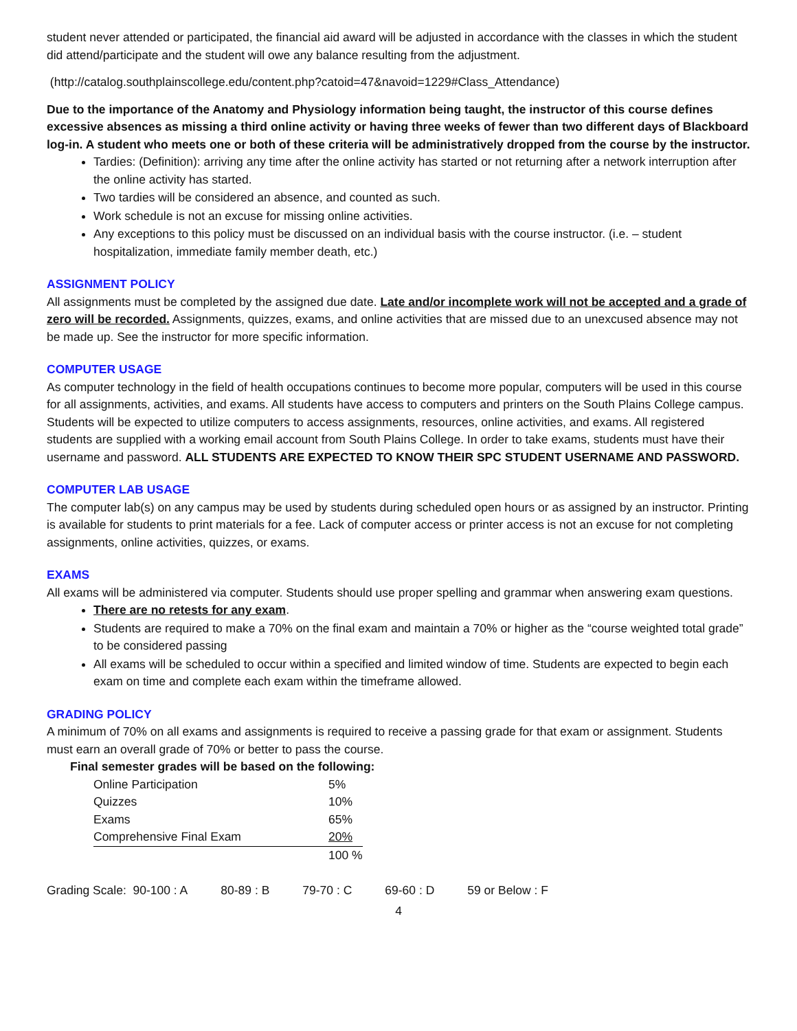student never attended or participated, the financial aid award will be adjusted in accordance with the classes in which the student did attend/participate and the student will owe any balance resulting from the adjustment.
(http://catalog.southplainscollege.edu/content.php?catoid=47&navoid=1229#Class_Attendance)
Due to the importance of the Anatomy and Physiology information being taught, the instructor of this course defines excessive absences as missing a third online activity or having three weeks of fewer than two different days of Blackboard log-in. A student who meets one or both of these criteria will be administratively dropped from the course by the instructor.
Tardies: (Definition): arriving any time after the online activity has started or not returning after a network interruption after the online activity has started.
Two tardies will be considered an absence, and counted as such.
Work schedule is not an excuse for missing online activities.
Any exceptions to this policy must be discussed on an individual basis with the course instructor. (i.e. – student hospitalization, immediate family member death, etc.)
ASSIGNMENT POLICY
All assignments must be completed by the assigned due date. Late and/or incomplete work will not be accepted and a grade of zero will be recorded. Assignments, quizzes, exams, and online activities that are missed due to an unexcused absence may not be made up. See the instructor for more specific information.
COMPUTER USAGE
As computer technology in the field of health occupations continues to become more popular, computers will be used in this course for all assignments, activities, and exams. All students have access to computers and printers on the South Plains College campus. Students will be expected to utilize computers to access assignments, resources, online activities, and exams. All registered students are supplied with a working email account from South Plains College. In order to take exams, students must have their username and password. ALL STUDENTS ARE EXPECTED TO KNOW THEIR SPC STUDENT USERNAME AND PASSWORD.
COMPUTER LAB USAGE
The computer lab(s) on any campus may be used by students during scheduled open hours or as assigned by an instructor. Printing is available for students to print materials for a fee. Lack of computer access or printer access is not an excuse for not completing assignments, online activities, quizzes, or exams.
EXAMS
All exams will be administered via computer. Students should use proper spelling and grammar when answering exam questions.
There are no retests for any exam.
Students are required to make a 70% on the final exam and maintain a 70% or higher as the “course weighted total grade” to be considered passing
All exams will be scheduled to occur within a specified and limited window of time. Students are expected to begin each exam on time and complete each exam within the timeframe allowed.
GRADING POLICY
A minimum of 70% on all exams and assignments is required to receive a passing grade for that exam or assignment. Students must earn an overall grade of 70% or better to pass the course.
Final semester grades will be based on the following:
| Online Participation | 5% |
| Quizzes | 10% |
| Exams | 65% |
| Comprehensive Final Exam | 20% |
| | 100 % |
| Grading Scale: 90-100 : A | 80-89 : B | 79-70 : C | 69-60 : D | 59 or Below : F |
4